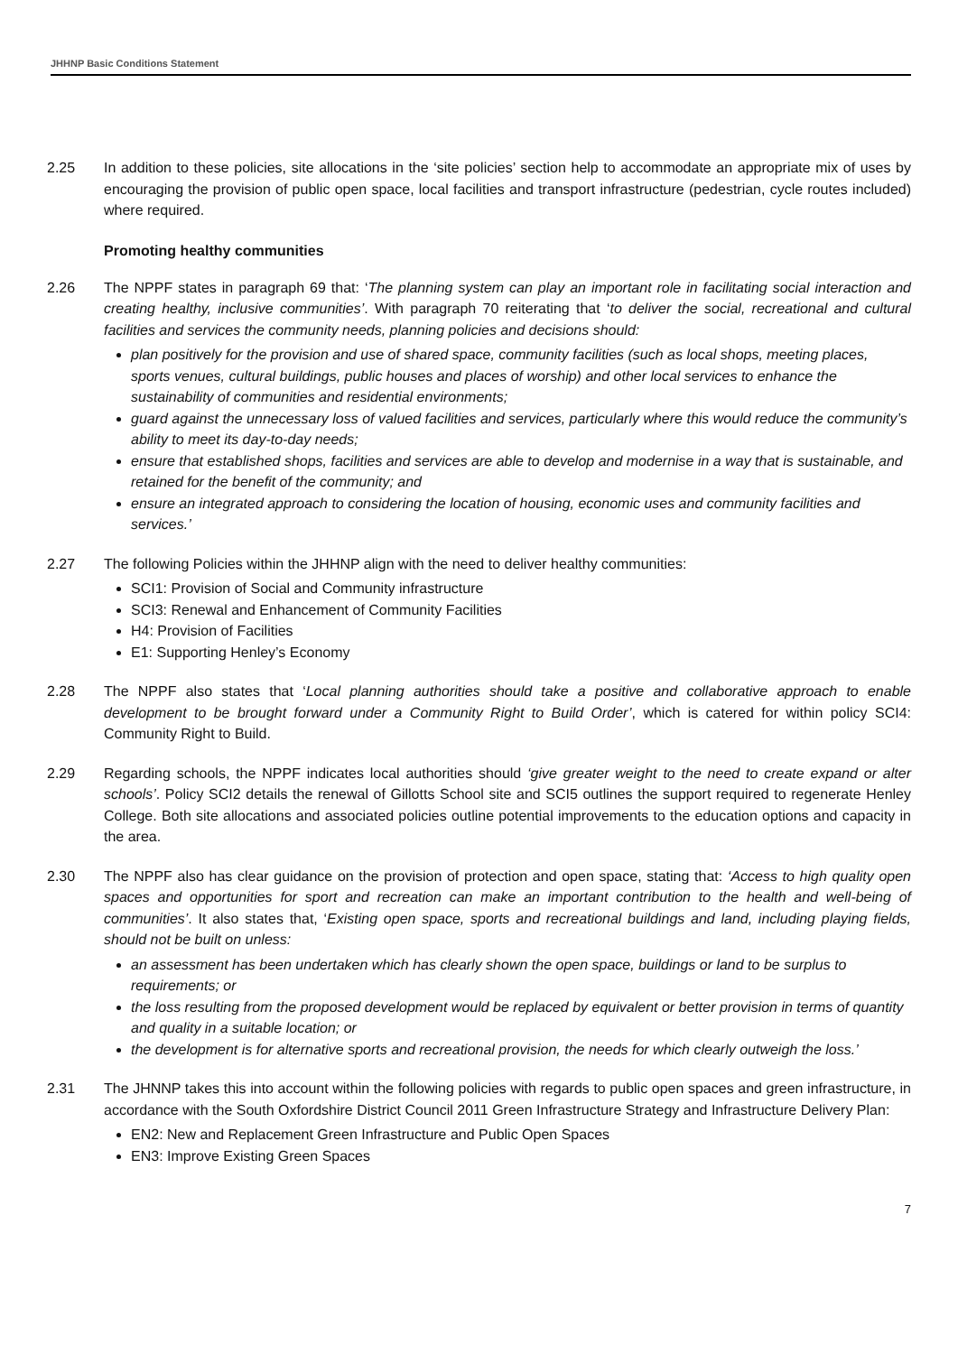JHHNP Basic Conditions Statement
2.25 In addition to these policies, site allocations in the ‘site policies’ section help to accommodate an appropriate mix of uses by encouraging the provision of public open space, local facilities and transport infrastructure (pedestrian, cycle routes included) where required.
Promoting healthy communities
2.26 The NPPF states in paragraph 69 that: ‘The planning system can play an important role in facilitating social interaction and creating healthy, inclusive communities’. With paragraph 70 reiterating that ‘to deliver the social, recreational and cultural facilities and services the community needs, planning policies and decisions should:
plan positively for the provision and use of shared space, community facilities (such as local shops, meeting places, sports venues, cultural buildings, public houses and places of worship) and other local services to enhance the sustainability of communities and residential environments;
guard against the unnecessary loss of valued facilities and services, particularly where this would reduce the community’s ability to meet its day-to-day needs;
ensure that established shops, facilities and services are able to develop and modernise in a way that is sustainable, and retained for the benefit of the community; and
ensure an integrated approach to considering the location of housing, economic uses and community facilities and services.’
2.27 The following Policies within the JHHNP align with the need to deliver healthy communities:
SCI1: Provision of Social and Community infrastructure
SCI3: Renewal and Enhancement of Community Facilities
H4: Provision of Facilities
E1: Supporting Henley’s Economy
2.28 The NPPF also states that ‘Local planning authorities should take a positive and collaborative approach to enable development to be brought forward under a Community Right to Build Order’, which is catered for within policy SCI4: Community Right to Build.
2.29 Regarding schools, the NPPF indicates local authorities should ‘give greater weight to the need to create expand or alter schools’. Policy SCI2 details the renewal of Gillotts School site and SCI5 outlines the support required to regenerate Henley College. Both site allocations and associated policies outline potential improvements to the education options and capacity in the area.
2.30 The NPPF also has clear guidance on the provision of protection and open space, stating that: ‘Access to high quality open spaces and opportunities for sport and recreation can make an important contribution to the health and well-being of communities’. It also states that, ‘Existing open space, sports and recreational buildings and land, including playing fields, should not be built on unless:
an assessment has been undertaken which has clearly shown the open space, buildings or land to be surplus to requirements; or
the loss resulting from the proposed development would be replaced by equivalent or better provision in terms of quantity and quality in a suitable location; or
the development is for alternative sports and recreational provision, the needs for which clearly outweigh the loss.’
2.31 The JHNNP takes this into account within the following policies with regards to public open spaces and green infrastructure, in accordance with the South Oxfordshire District Council 2011 Green Infrastructure Strategy and Infrastructure Delivery Plan:
EN2: New and Replacement Green Infrastructure and Public Open Spaces
EN3: Improve Existing Green Spaces
7